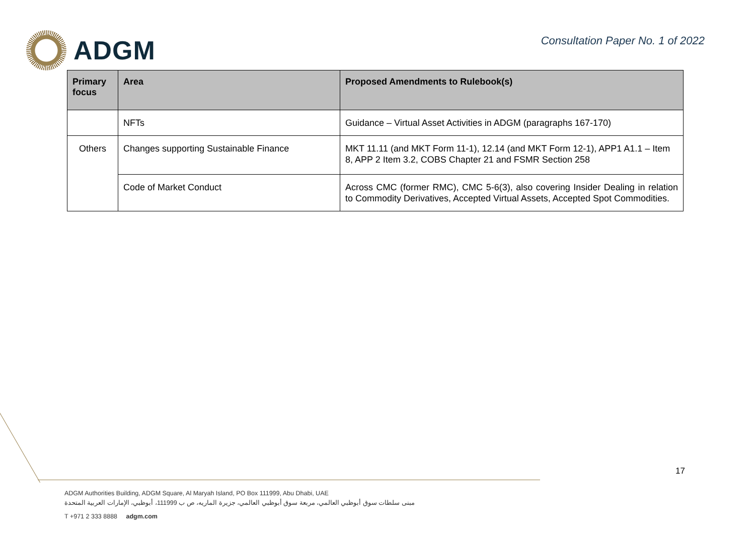ADGM
Consultation Paper No. 1 of 2022
| Primary focus | Area | Proposed Amendments to Rulebook(s) |
| --- | --- | --- |
| | NFTs | Guidance – Virtual Asset Activities in ADGM (paragraphs 167-170) |
| Others | Changes supporting Sustainable Finance | MKT 11.11 (and MKT Form 11-1), 12.14 (and MKT Form 12-1), APP1 A1.1 – Item 8, APP 2 Item 3.2, COBS Chapter 21 and FSMR Section 258 |
| | Code of Market Conduct | Across CMC (former RMC), CMC 5-6(3), also covering Insider Dealing in relation to Commodity Derivatives, Accepted Virtual Assets, Accepted Spot Commodities. |
17
ADGM Authorities Building, ADGM Square, Al Maryah Island, PO Box 111999, Abu Dhabi, UAE
مبنى سلطات سوق أبوظبي العالمي، مربعة سوق أبوظبي العالمي، جزيرة الماريه، ص ب 111999، أبوظبي، الإمارات العربية المتحدة
T +971 2 333 8888 adgm.com